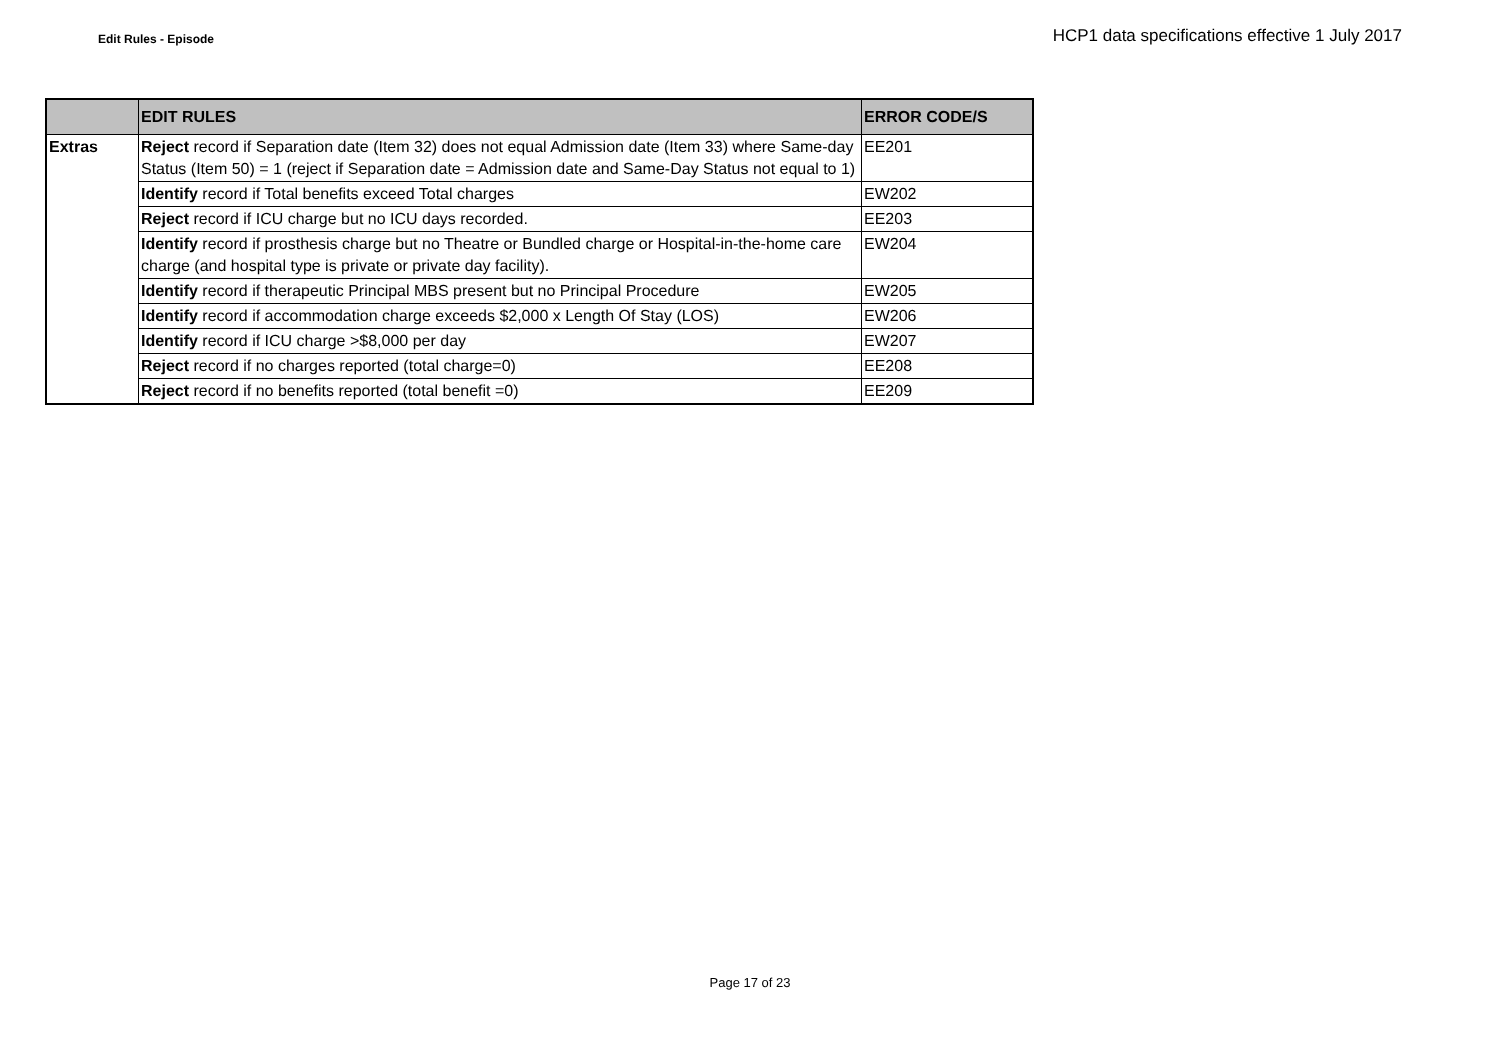Edit Rules - Episode HCP1 data specifications effective 1 July 2017
| | EDIT RULES | ERROR CODE/S |
| --- | --- | --- |
| Extras | Reject record if Separation date (Item 32) does not equal Admission date (Item 33) where Same-day Status (Item 50) = 1 (reject if Separation date = Admission date and Same-Day Status not equal to 1) | EE201 |
| | Identify record if Total benefits exceed Total charges | EW202 |
| | Reject record if ICU charge but no ICU days recorded. | EE203 |
| | Identify record if prosthesis charge but no Theatre or Bundled charge or Hospital-in-the-home care charge (and hospital type is private or private day facility). | EW204 |
| | Identify record if therapeutic Principal MBS present but no Principal Procedure | EW205 |
| | Identify record if accommodation charge exceeds $2,000 x Length Of Stay (LOS) | EW206 |
| | Identify record if ICU charge >$8,000 per day | EW207 |
| | Reject record if no charges reported (total charge=0) | EE208 |
| | Reject record if no benefits reported (total benefit =0) | EE209 |
Page 17 of 23